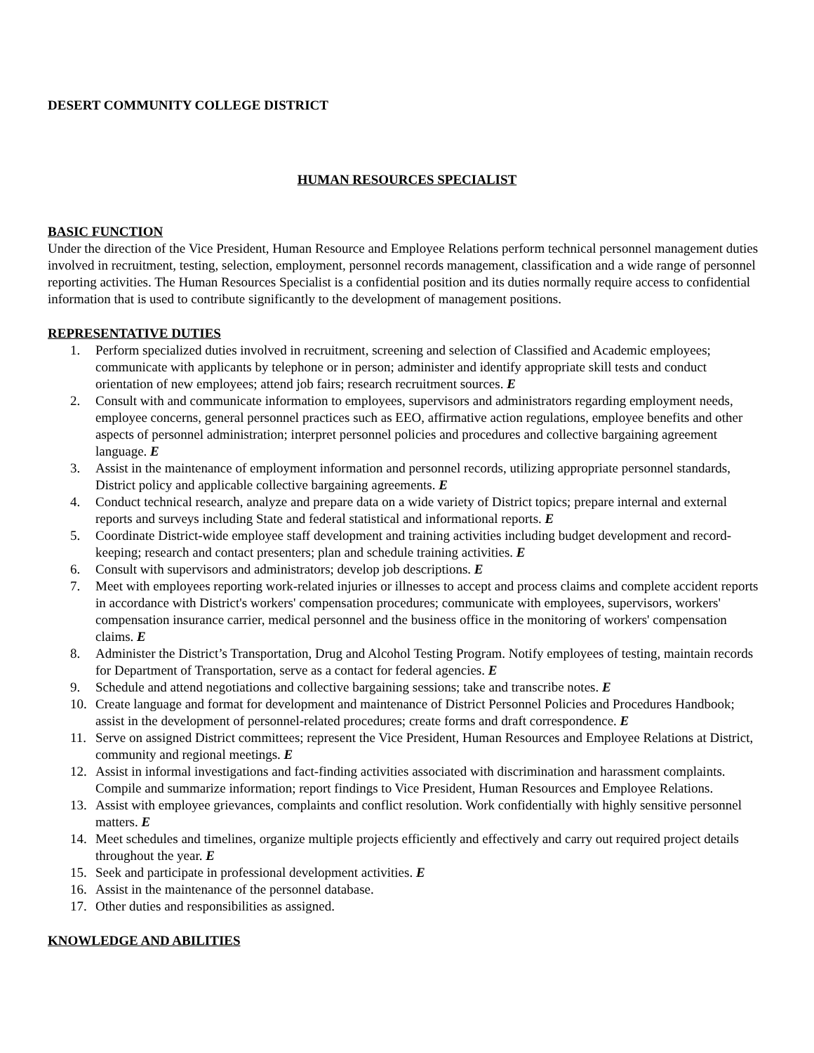DESERT COMMUNITY COLLEGE DISTRICT
HUMAN RESOURCES SPECIALIST
BASIC FUNCTION
Under the direction of the Vice President, Human Resource and Employee Relations perform technical personnel management duties involved in recruitment, testing, selection, employment, personnel records management, classification and a wide range of personnel reporting activities. The Human Resources Specialist is a confidential position and its duties normally require access to confidential information that is used to contribute significantly to the development of management positions.
REPRESENTATIVE DUTIES
1. Perform specialized duties involved in recruitment, screening and selection of Classified and Academic employees; communicate with applicants by telephone or in person; administer and identify appropriate skill tests and conduct orientation of new employees; attend job fairs; research recruitment sources. E
2. Consult with and communicate information to employees, supervisors and administrators regarding employment needs, employee concerns, general personnel practices such as EEO, affirmative action regulations, employee benefits and other aspects of personnel administration; interpret personnel policies and procedures and collective bargaining agreement language. E
3. Assist in the maintenance of employment information and personnel records, utilizing appropriate personnel standards, District policy and applicable collective bargaining agreements. E
4. Conduct technical research, analyze and prepare data on a wide variety of District topics; prepare internal and external reports and surveys including State and federal statistical and informational reports. E
5. Coordinate District-wide employee staff development and training activities including budget development and record-keeping; research and contact presenters; plan and schedule training activities. E
6. Consult with supervisors and administrators; develop job descriptions. E
7. Meet with employees reporting work-related injuries or illnesses to accept and process claims and complete accident reports in accordance with District's workers' compensation procedures; communicate with employees, supervisors, workers' compensation insurance carrier, medical personnel and the business office in the monitoring of workers' compensation claims. E
8. Administer the District’s Transportation, Drug and Alcohol Testing Program. Notify employees of testing, maintain records for Department of Transportation, serve as a contact for federal agencies. E
9. Schedule and attend negotiations and collective bargaining sessions; take and transcribe notes. E
10. Create language and format for development and maintenance of District Personnel Policies and Procedures Handbook; assist in the development of personnel-related procedures; create forms and draft correspondence. E
11. Serve on assigned District committees; represent the Vice President, Human Resources and Employee Relations at District, community and regional meetings. E
12. Assist in informal investigations and fact-finding activities associated with discrimination and harassment complaints. Compile and summarize information; report findings to Vice President, Human Resources and Employee Relations.
13. Assist with employee grievances, complaints and conflict resolution. Work confidentially with highly sensitive personnel matters. E
14. Meet schedules and timelines, organize multiple projects efficiently and effectively and carry out required project details throughout the year. E
15. Seek and participate in professional development activities. E
16. Assist in the maintenance of the personnel database.
17. Other duties and responsibilities as assigned.
KNOWLEDGE AND ABILITIES